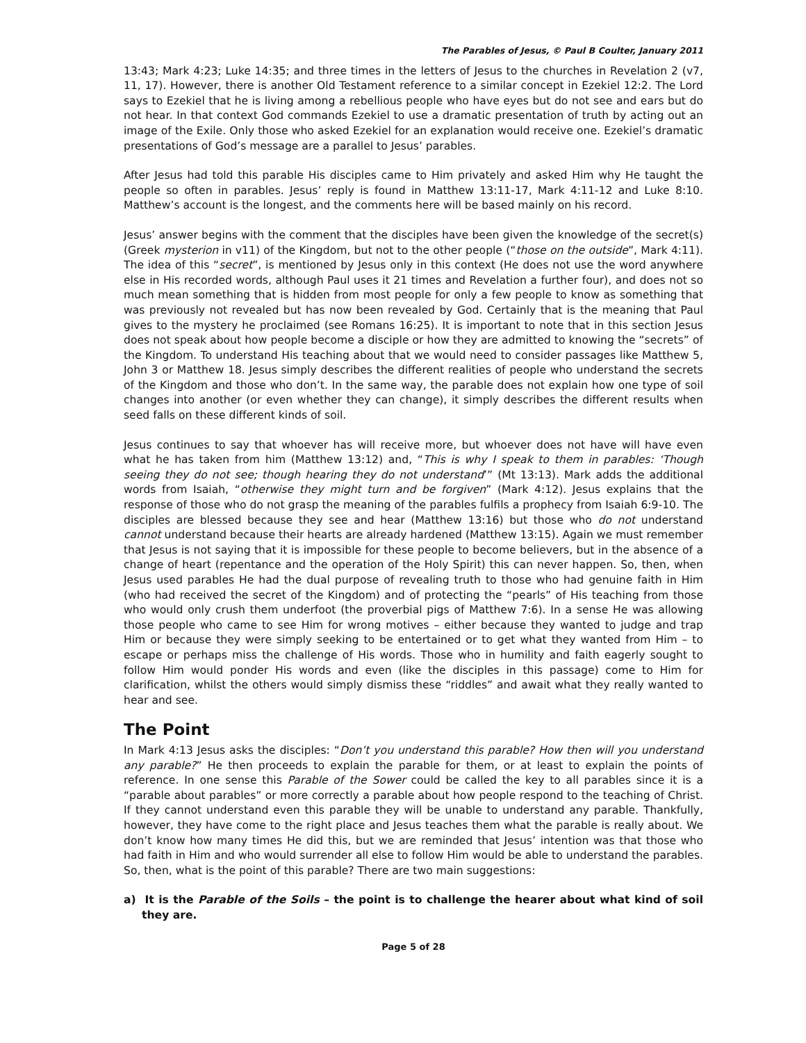The Parables of Jesus, © Paul B Coulter, January 2011
13:43; Mark 4:23; Luke 14:35; and three times in the letters of Jesus to the churches in Revelation 2 (v7, 11, 17). However, there is another Old Testament reference to a similar concept in Ezekiel 12:2. The Lord says to Ezekiel that he is living among a rebellious people who have eyes but do not see and ears but do not hear. In that context God commands Ezekiel to use a dramatic presentation of truth by acting out an image of the Exile. Only those who asked Ezekiel for an explanation would receive one. Ezekiel’s dramatic presentations of God’s message are a parallel to Jesus’ parables.
After Jesus had told this parable His disciples came to Him privately and asked Him why He taught the people so often in parables. Jesus’ reply is found in Matthew 13:11-17, Mark 4:11-12 and Luke 8:10. Matthew’s account is the longest, and the comments here will be based mainly on his record.
Jesus’ answer begins with the comment that the disciples have been given the knowledge of the secret(s) (Greek mysterion in v11) of the Kingdom, but not to the other people (“those on the outside”, Mark 4:11). The idea of this “secret”, is mentioned by Jesus only in this context (He does not use the word anywhere else in His recorded words, although Paul uses it 21 times and Revelation a further four), and does not so much mean something that is hidden from most people for only a few people to know as something that was previously not revealed but has now been revealed by God. Certainly that is the meaning that Paul gives to the mystery he proclaimed (see Romans 16:25). It is important to note that in this section Jesus does not speak about how people become a disciple or how they are admitted to knowing the “secrets” of the Kingdom. To understand His teaching about that we would need to consider passages like Matthew 5, John 3 or Matthew 18. Jesus simply describes the different realities of people who understand the secrets of the Kingdom and those who don’t. In the same way, the parable does not explain how one type of soil changes into another (or even whether they can change), it simply describes the different results when seed falls on these different kinds of soil.
Jesus continues to say that whoever has will receive more, but whoever does not have will have even what he has taken from him (Matthew 13:12) and, “This is why I speak to them in parables: ‘Though seeing they do not see; though hearing they do not understand’” (Mt 13:13). Mark adds the additional words from Isaiah, “otherwise they might turn and be forgiven” (Mark 4:12). Jesus explains that the response of those who do not grasp the meaning of the parables fulfils a prophecy from Isaiah 6:9-10. The disciples are blessed because they see and hear (Matthew 13:16) but those who do not understand cannot understand because their hearts are already hardened (Matthew 13:15). Again we must remember that Jesus is not saying that it is impossible for these people to become believers, but in the absence of a change of heart (repentance and the operation of the Holy Spirit) this can never happen. So, then, when Jesus used parables He had the dual purpose of revealing truth to those who had genuine faith in Him (who had received the secret of the Kingdom) and of protecting the “pearls” of His teaching from those who would only crush them underfoot (the proverbial pigs of Matthew 7:6). In a sense He was allowing those people who came to see Him for wrong motives – either because they wanted to judge and trap Him or because they were simply seeking to be entertained or to get what they wanted from Him – to escape or perhaps miss the challenge of His words. Those who in humility and faith eagerly sought to follow Him would ponder His words and even (like the disciples in this passage) come to Him for clarification, whilst the others would simply dismiss these “riddles” and await what they really wanted to hear and see.
The Point
In Mark 4:13 Jesus asks the disciples: “Don’t you understand this parable? How then will you understand any parable?” He then proceeds to explain the parable for them, or at least to explain the points of reference. In one sense this Parable of the Sower could be called the key to all parables since it is a “parable about parables” or more correctly a parable about how people respond to the teaching of Christ. If they cannot understand even this parable they will be unable to understand any parable. Thankfully, however, they have come to the right place and Jesus teaches them what the parable is really about. We don’t know how many times He did this, but we are reminded that Jesus’ intention was that those who had faith in Him and who would surrender all else to follow Him would be able to understand the parables. So, then, what is the point of this parable? There are two main suggestions:
a) It is the Parable of the Soils – the point is to challenge the hearer about what kind of soil they are.
Page 5 of 28